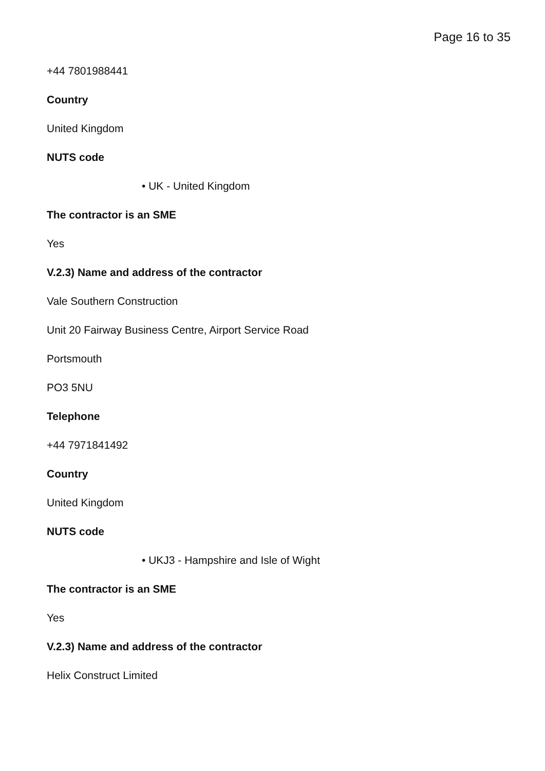Page 16 to 35
+44 7801988441
Country
United Kingdom
NUTS code
• UK - United Kingdom
The contractor is an SME
Yes
V.2.3) Name and address of the contractor
Vale Southern Construction
Unit 20 Fairway Business Centre, Airport Service Road
Portsmouth
PO3 5NU
Telephone
+44 7971841492
Country
United Kingdom
NUTS code
• UKJ3 - Hampshire and Isle of Wight
The contractor is an SME
Yes
V.2.3) Name and address of the contractor
Helix Construct Limited